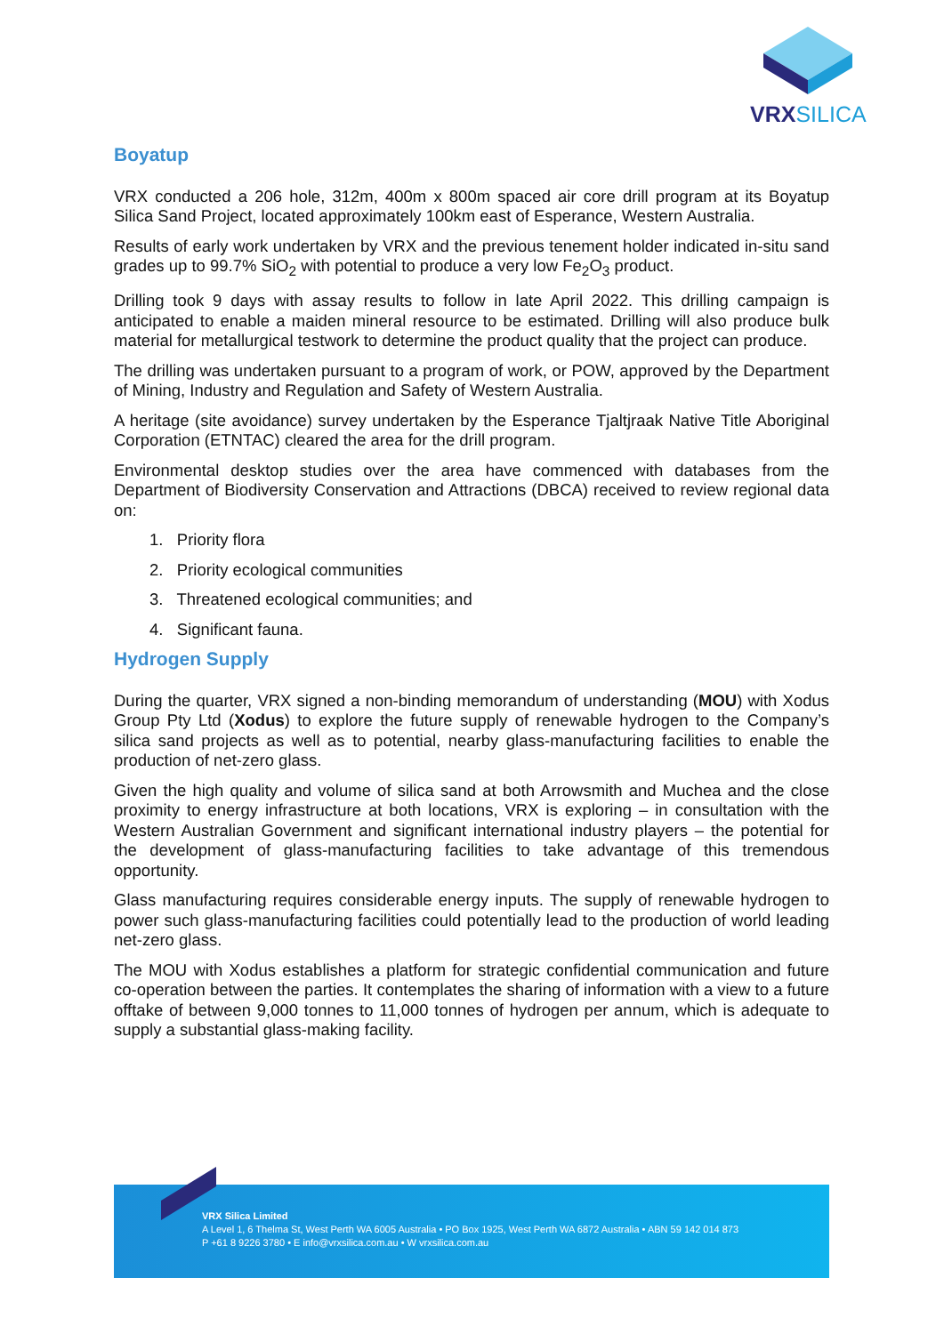VRXSILICA
Boyatup
VRX conducted a 206 hole, 312m, 400m x 800m spaced air core drill program at its Boyatup Silica Sand Project, located approximately 100km east of Esperance, Western Australia.
Results of early work undertaken by VRX and the previous tenement holder indicated in-situ sand grades up to 99.7% SiO<sub>2</sub> with potential to produce a very low Fe<sub>2</sub>O<sub>3</sub> product.
Drilling took 9 days with assay results to follow in late April 2022. This drilling campaign is anticipated to enable a maiden mineral resource to be estimated. Drilling will also produce bulk material for metallurgical testwork to determine the product quality that the project can produce.
The drilling was undertaken pursuant to a program of work, or POW, approved by the Department of Mining, Industry and Regulation and Safety of Western Australia.
A heritage (site avoidance) survey undertaken by the Esperance Tjaltjraak Native Title Aboriginal Corporation (ETNTAC) cleared the area for the drill program.
Environmental desktop studies over the area have commenced with databases from the Department of Biodiversity Conservation and Attractions (DBCA) received to review regional data on:
1. Priority flora
2. Priority ecological communities
3. Threatened ecological communities; and
4. Significant fauna.
Hydrogen Supply
During the quarter, VRX signed a non-binding memorandum of understanding (MOU) with Xodus Group Pty Ltd (Xodus) to explore the future supply of renewable hydrogen to the Company’s silica sand projects as well as to potential, nearby glass-manufacturing facilities to enable the production of net-zero glass.
Given the high quality and volume of silica sand at both Arrowsmith and Muchea and the close proximity to energy infrastructure at both locations, VRX is exploring – in consultation with the Western Australian Government and significant international industry players – the potential for the development of glass-manufacturing facilities to take advantage of this tremendous opportunity.
Glass manufacturing requires considerable energy inputs. The supply of renewable hydrogen to power such glass-manufacturing facilities could potentially lead to the production of world leading net-zero glass.
The MOU with Xodus establishes a platform for strategic confidential communication and future co-operation between the parties. It contemplates the sharing of information with a view to a future offtake of between 9,000 tonnes to 11,000 tonnes of hydrogen per annum, which is adequate to supply a substantial glass-making facility.
VRX Silica Limited
A Level 1, 6 Thelma St, West Perth WA 6005 Australia • PO Box 1925, West Perth WA 6872 Australia • ABN 59 142 014 873
P +61 8 9226 3780 • E info@vrxsilica.com.au • W vrxsilica.com.au